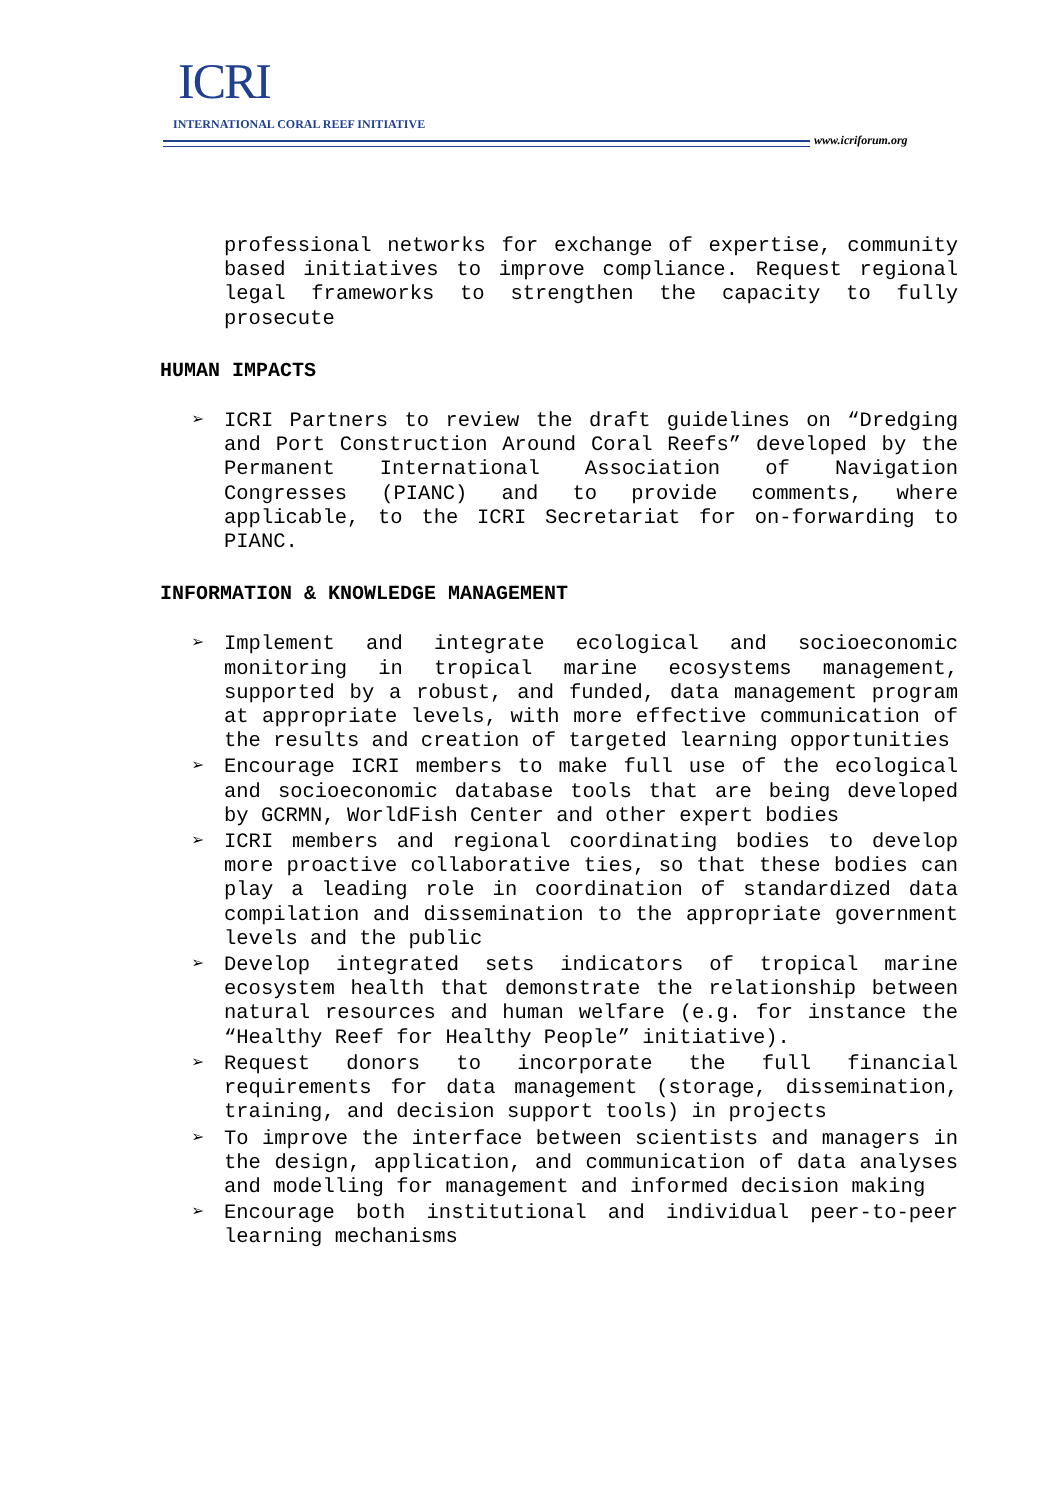ICRI
INTERNATIONAL CORAL REEF INITIATIVE
www.icriforum.org
professional networks for exchange of expertise, community based initiatives to improve compliance. Request regional legal frameworks to strengthen the capacity to fully prosecute
HUMAN IMPACTS
➢ ICRI Partners to review the draft guidelines on “Dredging and Port Construction Around Coral Reefs” developed by the Permanent International Association of Navigation Congresses (PIANC) and to provide comments, where applicable, to the ICRI Secretariat for on-forwarding to PIANC.
INFORMATION & KNOWLEDGE MANAGEMENT
➢ Implement and integrate ecological and socioeconomic monitoring in tropical marine ecosystems management, supported by a robust, and funded, data management program at appropriate levels, with more effective communication of the results and creation of targeted learning opportunities
➢ Encourage ICRI members to make full use of the ecological and socioeconomic database tools that are being developed by GCRMN, WorldFish Center and other expert bodies
➢ ICRI members and regional coordinating bodies to develop more proactive collaborative ties, so that these bodies can play a leading role in coordination of standardized data compilation and dissemination to the appropriate government levels and the public
➢ Develop integrated sets indicators of tropical marine ecosystem health that demonstrate the relationship between natural resources and human welfare (e.g. for instance the “Healthy Reef for Healthy People” initiative).
➢ Request donors to incorporate the full financial requirements for data management (storage, dissemination, training, and decision support tools) in projects
➢ To improve the interface between scientists and managers in the design, application, and communication of data analyses and modelling for management and informed decision making
➢ Encourage both institutional and individual peer-to-peer learning mechanisms